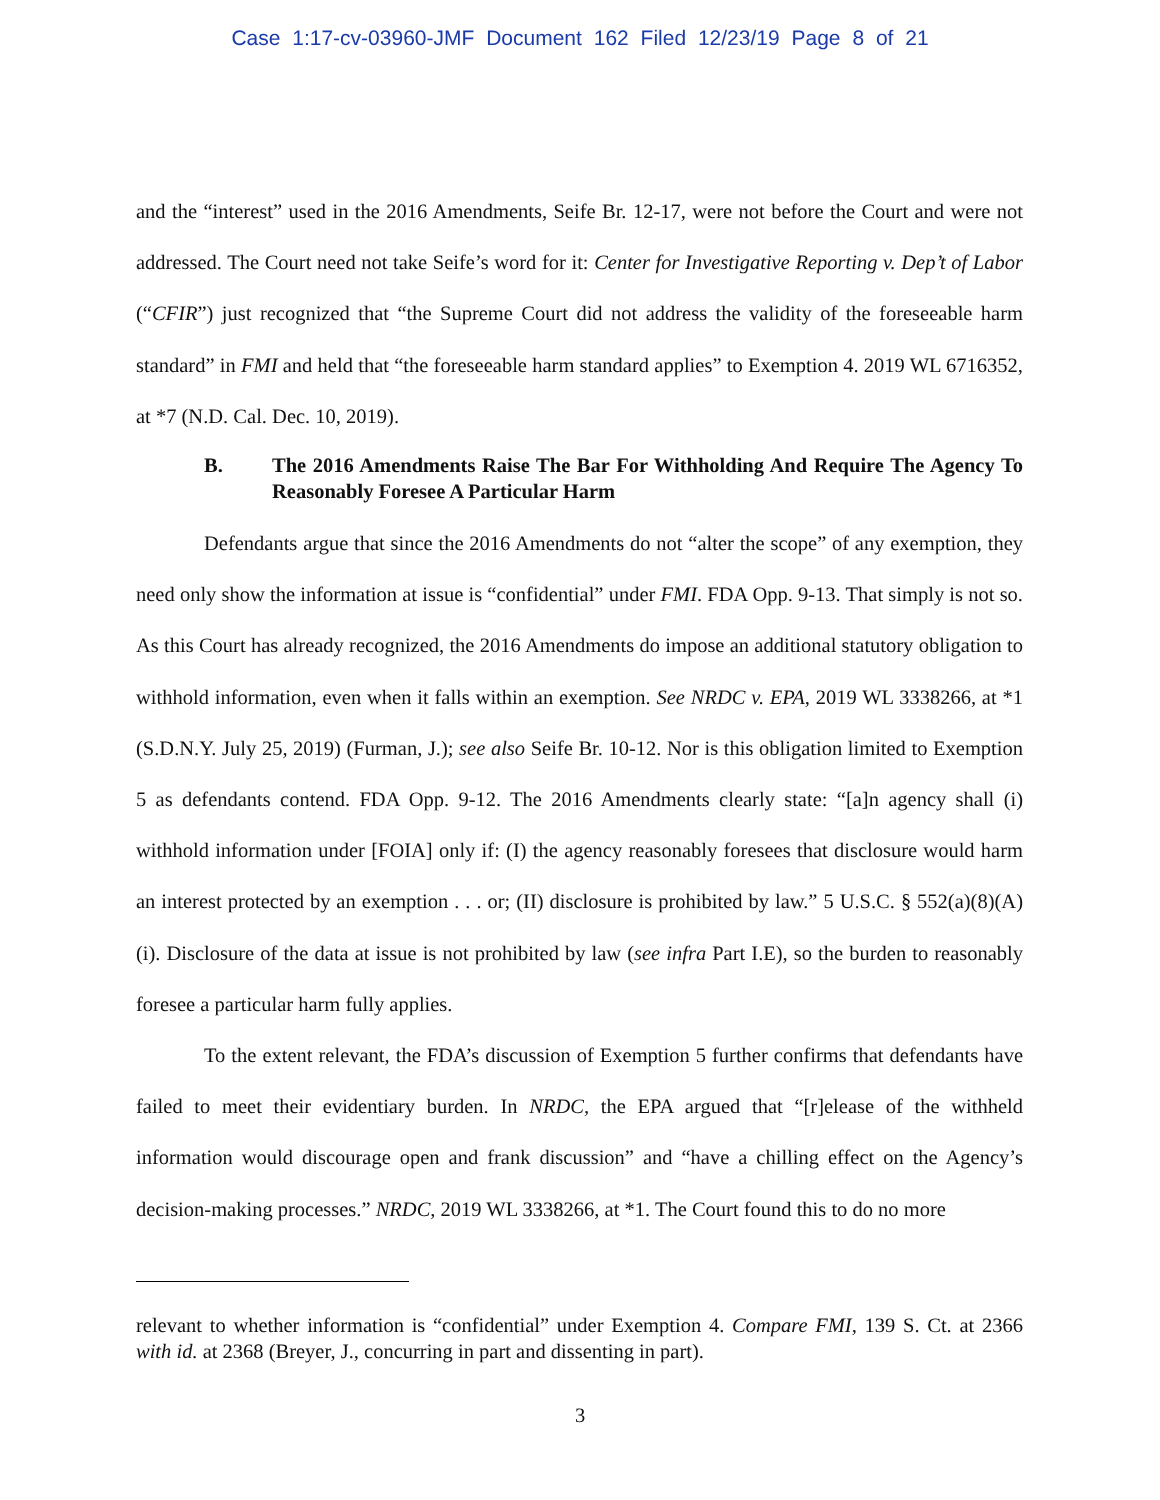Case 1:17-cv-03960-JMF Document 162 Filed 12/23/19 Page 8 of 21
and the “interest” used in the 2016 Amendments, Seife Br. 12-17, were not before the Court and were not addressed. The Court need not take Seife’s word for it: Center for Investigative Reporting v. Dep’t of Labor (“CFIR”) just recognized that “the Supreme Court did not address the validity of the foreseeable harm standard” in FMI and held that “the foreseeable harm standard applies” to Exemption 4. 2019 WL 6716352, at *7 (N.D. Cal. Dec. 10, 2019).
B. The 2016 Amendments Raise The Bar For Withholding And Require The Agency To Reasonably Foresee A Particular Harm
Defendants argue that since the 2016 Amendments do not “alter the scope” of any exemption, they need only show the information at issue is “confidential” under FMI. FDA Opp. 9-13. That simply is not so. As this Court has already recognized, the 2016 Amendments do impose an additional statutory obligation to withhold information, even when it falls within an exemption. See NRDC v. EPA, 2019 WL 3338266, at *1 (S.D.N.Y. July 25, 2019) (Furman, J.); see also Seife Br. 10-12. Nor is this obligation limited to Exemption 5 as defendants contend. FDA Opp. 9-12. The 2016 Amendments clearly state: “[a]n agency shall (i) withhold information under [FOIA] only if: (I) the agency reasonably foresees that disclosure would harm an interest protected by an exemption . . . or; (II) disclosure is prohibited by law.” 5 U.S.C. § 552(a)(8)(A)(i). Disclosure of the data at issue is not prohibited by law (see infra Part I.E), so the burden to reasonably foresee a particular harm fully applies.
To the extent relevant, the FDA’s discussion of Exemption 5 further confirms that defendants have failed to meet their evidentiary burden. In NRDC, the EPA argued that “[r]elease of the withheld information would discourage open and frank discussion” and “have a chilling effect on the Agency’s decision-making processes.” NRDC, 2019 WL 3338266, at *1. The Court found this to do no more
relevant to whether information is “confidential” under Exemption 4. Compare FMI, 139 S. Ct. at 2366 with id. at 2368 (Breyer, J., concurring in part and dissenting in part).
3